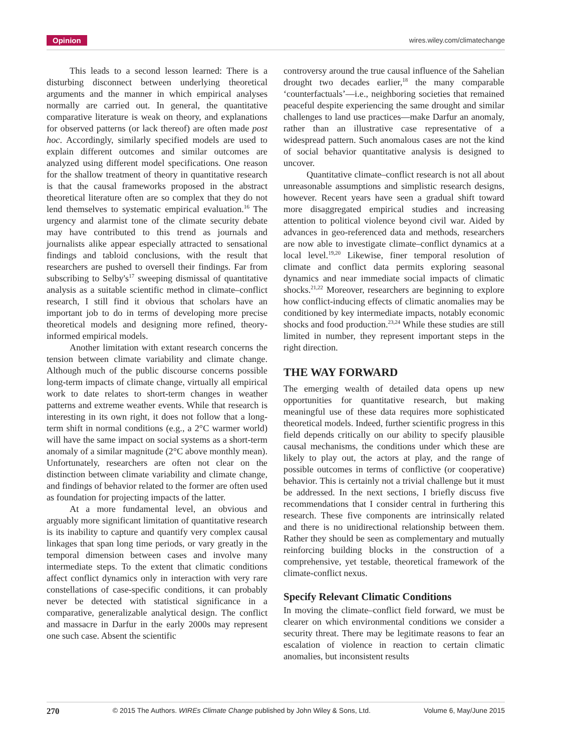Opinion wires.wiley.com/climatechange
This leads to a second lesson learned: There is a disturbing disconnect between underlying theoretical arguments and the manner in which empirical analyses normally are carried out. In general, the quantitative comparative literature is weak on theory, and explanations for observed patterns (or lack thereof) are often made post hoc. Accordingly, similarly specified models are used to explain different outcomes and similar outcomes are analyzed using different model specifications. One reason for the shallow treatment of theory in quantitative research is that the causal frameworks proposed in the abstract theoretical literature often are so complex that they do not lend themselves to systematic empirical evaluation.<sup>16</sup> The urgency and alarmist tone of the climate security debate may have contributed to this trend as journals and journalists alike appear especially attracted to sensational findings and tabloid conclusions, with the result that researchers are pushed to oversell their findings. Far from subscribing to Selby's<sup>17</sup> sweeping dismissal of quantitative analysis as a suitable scientific method in climate–conflict research, I still find it obvious that scholars have an important job to do in terms of developing more precise theoretical models and designing more refined, theory-informed empirical models.
Another limitation with extant research concerns the tension between climate variability and climate change. Although much of the public discourse concerns possible long-term impacts of climate change, virtually all empirical work to date relates to short-term changes in weather patterns and extreme weather events. While that research is interesting in its own right, it does not follow that a long-term shift in normal conditions (e.g., a 2°C warmer world) will have the same impact on social systems as a short-term anomaly of a similar magnitude (2°C above monthly mean). Unfortunately, researchers are often not clear on the distinction between climate variability and climate change, and findings of behavior related to the former are often used as foundation for projecting impacts of the latter.
At a more fundamental level, an obvious and arguably more significant limitation of quantitative research is its inability to capture and quantify very complex causal linkages that span long time periods, or vary greatly in the temporal dimension between cases and involve many intermediate steps. To the extent that climatic conditions affect conflict dynamics only in interaction with very rare constellations of case-specific conditions, it can probably never be detected with statistical significance in a comparative, generalizable analytical design. The conflict and massacre in Darfur in the early 2000s may represent one such case. Absent the scientific
controversy around the true causal influence of the Sahelian drought two decades earlier,<sup>18</sup> the many comparable ‘counterfactuals’—i.e., neighboring societies that remained peaceful despite experiencing the same drought and similar challenges to land use practices—make Darfur an anomaly, rather than an illustrative case representative of a widespread pattern. Such anomalous cases are not the kind of social behavior quantitative analysis is designed to uncover.
Quantitative climate–conflict research is not all about unreasonable assumptions and simplistic research designs, however. Recent years have seen a gradual shift toward more disaggregated empirical studies and increasing attention to political violence beyond civil war. Aided by advances in geo-referenced data and methods, researchers are now able to investigate climate–conflict dynamics at a local level.<sup>19,20</sup> Likewise, finer temporal resolution of climate and conflict data permits exploring seasonal dynamics and near immediate social impacts of climatic shocks.<sup>21,22</sup> Moreover, researchers are beginning to explore how conflict-inducing effects of climatic anomalies may be conditioned by key intermediate impacts, notably economic shocks and food production.<sup>23,24</sup> While these studies are still limited in number, they represent important steps in the right direction.
THE WAY FORWARD
The emerging wealth of detailed data opens up new opportunities for quantitative research, but making meaningful use of these data requires more sophisticated theoretical models. Indeed, further scientific progress in this field depends critically on our ability to specify plausible causal mechanisms, the conditions under which these are likely to play out, the actors at play, and the range of possible outcomes in terms of conflictive (or cooperative) behavior. This is certainly not a trivial challenge but it must be addressed. In the next sections, I briefly discuss five recommendations that I consider central in furthering this research. These five components are intrinsically related and there is no unidirectional relationship between them. Rather they should be seen as complementary and mutually reinforcing building blocks in the construction of a comprehensive, yet testable, theoretical framework of the climate-conflict nexus.
Specify Relevant Climatic Conditions
In moving the climate–conflict field forward, we must be clearer on which environmental conditions we consider a security threat. There may be legitimate reasons to fear an escalation of violence in reaction to certain climatic anomalies, but inconsistent results
270 © 2015 The Authors. WIREs Climate Change published by John Wiley & Sons, Ltd. Volume 6, May/June 2015